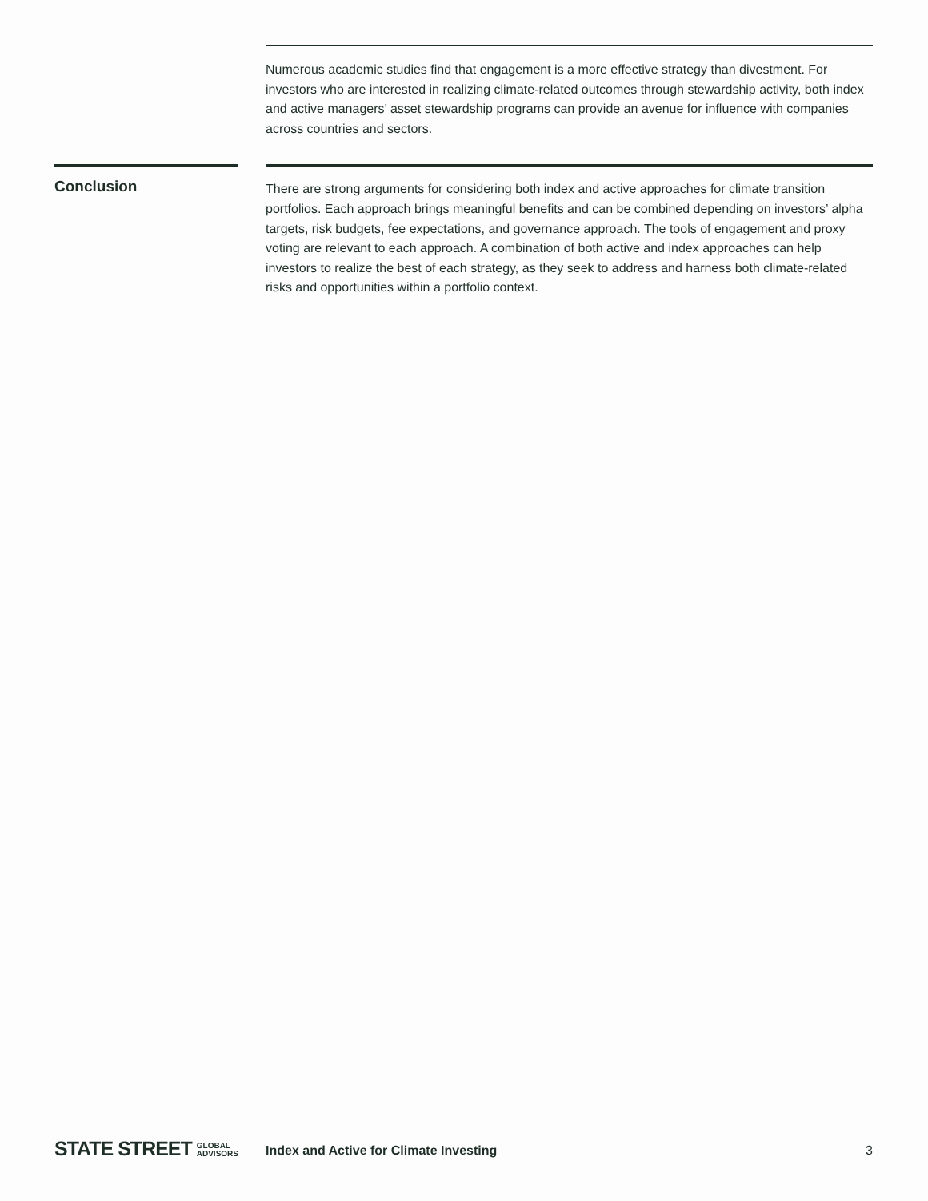Numerous academic studies find that engagement is a more effective strategy than divestment. For investors who are interested in realizing climate-related outcomes through stewardship activity, both index and active managers’ asset stewardship programs can provide an avenue for influence with companies across countries and sectors.
Conclusion
There are strong arguments for considering both index and active approaches for climate transition portfolios. Each approach brings meaningful benefits and can be combined depending on investors’ alpha targets, risk budgets, fee expectations, and governance approach. The tools of engagement and proxy voting are relevant to each approach. A combination of both active and index approaches can help investors to realize the best of each strategy, as they seek to address and harness both climate-related risks and opportunities within a portfolio context.
STATE STREET GLOBAL
ADVISORS
Index and Active for Climate Investing 3